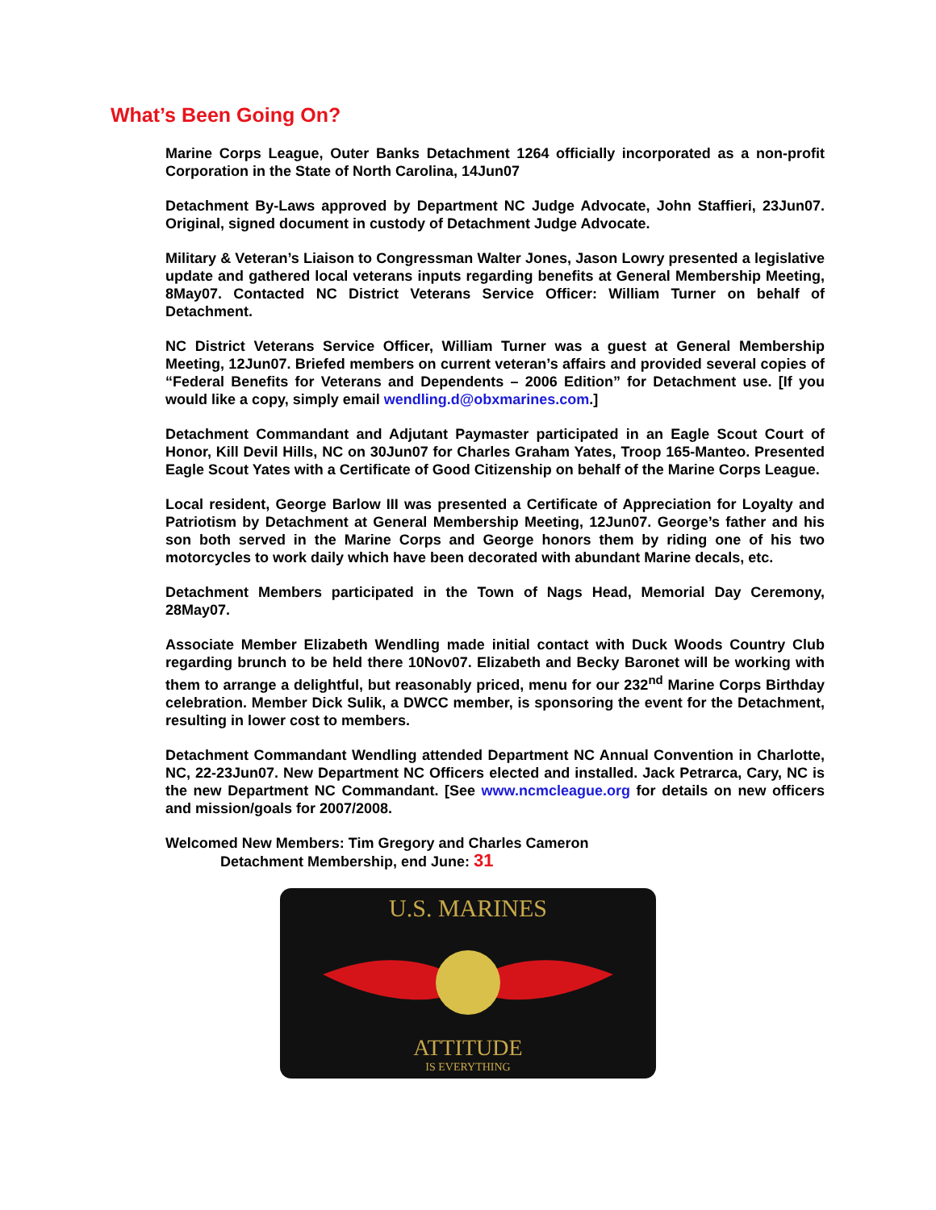What’s Been Going On?
Marine Corps League, Outer Banks Detachment 1264 officially incorporated as a non-profit Corporation in the State of North Carolina, 14Jun07
Detachment By-Laws approved by Department NC Judge Advocate, John Staffieri, 23Jun07. Original, signed document in custody of Detachment Judge Advocate.
Military & Veteran’s Liaison to Congressman Walter Jones, Jason Lowry presented a legislative update and gathered local veterans inputs regarding benefits at General Membership Meeting, 8May07. Contacted NC District Veterans Service Officer: William Turner on behalf of Detachment.
NC District Veterans Service Officer, William Turner was a guest at General Membership Meeting, 12Jun07. Briefed members on current veteran’s affairs and provided several copies of “Federal Benefits for Veterans and Dependents – 2006 Edition” for Detachment use. [If you would like a copy, simply email wendling.d@obxmarines.com.]
Detachment Commandant and Adjutant Paymaster participated in an Eagle Scout Court of Honor, Kill Devil Hills, NC on 30Jun07 for Charles Graham Yates, Troop 165-Manteo. Presented Eagle Scout Yates with a Certificate of Good Citizenship on behalf of the Marine Corps League.
Local resident, George Barlow III was presented a Certificate of Appreciation for Loyalty and Patriotism by Detachment at General Membership Meeting, 12Jun07. George’s father and his son both served in the Marine Corps and George honors them by riding one of his two motorcycles to work daily which have been decorated with abundant Marine decals, etc.
Detachment Members participated in the Town of Nags Head, Memorial Day Ceremony, 28May07.
Associate Member Elizabeth Wendling made initial contact with Duck Woods Country Club regarding brunch to be held there 10Nov07. Elizabeth and Becky Baronet will be working with them to arrange a delightful, but reasonably priced, menu for our 232<sup>nd</sup> Marine Corps Birthday celebration. Member Dick Sulik, a DWCC member, is sponsoring the event for the Detachment, resulting in lower cost to members.
Detachment Commandant Wendling attended Department NC Annual Convention in Charlotte, NC, 22-23Jun07. New Department NC Officers elected and installed. Jack Petrarca, Cary, NC is the new Department NC Commandant. [See www.ncmcleague.org for details on new officers and mission/goals for 2007/2008.
Welcomed New Members: Tim Gregory and Charles Cameron
Detachment Membership, end June: 31
U.S. MARINES
ATTITUDE
IS EVERYTHING